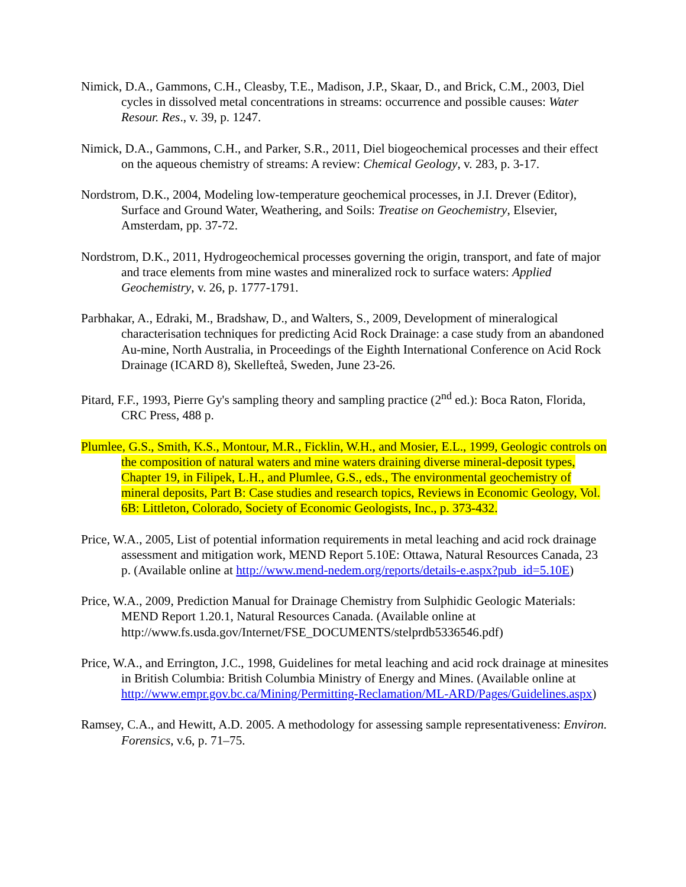Nimick, D.A., Gammons, C.H., Cleasby, T.E., Madison, J.P., Skaar, D., and Brick, C.M., 2003, Diel cycles in dissolved metal concentrations in streams: occurrence and possible causes: Water Resour. Res., v. 39, p. 1247.
Nimick, D.A., Gammons, C.H., and Parker, S.R., 2011, Diel biogeochemical processes and their effect on the aqueous chemistry of streams: A review: Chemical Geology, v. 283, p. 3-17.
Nordstrom, D.K., 2004, Modeling low-temperature geochemical processes, in J.I. Drever (Editor), Surface and Ground Water, Weathering, and Soils: Treatise on Geochemistry, Elsevier, Amsterdam, pp. 37-72.
Nordstrom, D.K., 2011, Hydrogeochemical processes governing the origin, transport, and fate of major and trace elements from mine wastes and mineralized rock to surface waters: Applied Geochemistry, v. 26, p. 1777-1791.
Parbhakar, A., Edraki, M., Bradshaw, D., and Walters, S., 2009, Development of mineralogical characterisation techniques for predicting Acid Rock Drainage: a case study from an abandoned Au-mine, North Australia, in Proceedings of the Eighth International Conference on Acid Rock Drainage (ICARD 8), Skellefteå, Sweden, June 23-26.
Pitard, F.F., 1993, Pierre Gy's sampling theory and sampling practice (2<sup>nd</sup> ed.): Boca Raton, Florida, CRC Press, 488 p.
Plumlee, G.S., Smith, K.S., Montour, M.R., Ficklin, W.H., and Mosier, E.L., 1999, Geologic controls on the composition of natural waters and mine waters draining diverse mineral-deposit types, Chapter 19, in Filipek, L.H., and Plumlee, G.S., eds., The environmental geochemistry of mineral deposits, Part B: Case studies and research topics, Reviews in Economic Geology, Vol. 6B: Littleton, Colorado, Society of Economic Geologists, Inc., p. 373-432.
Price, W.A., 2005, List of potential information requirements in metal leaching and acid rock drainage assessment and mitigation work, MEND Report 5.10E: Ottawa, Natural Resources Canada, 23 p. (Available online at http://www.mend-nedem.org/reports/details-e.aspx?pub_id=5.10E)
Price, W.A., 2009, Prediction Manual for Drainage Chemistry from Sulphidic Geologic Materials: MEND Report 1.20.1, Natural Resources Canada. (Available online at http://www.fs.usda.gov/Internet/FSE_DOCUMENTS/stelprdb5336546.pdf)
Price, W.A., and Errington, J.C., 1998, Guidelines for metal leaching and acid rock drainage at minesites in British Columbia: British Columbia Ministry of Energy and Mines. (Available online at http://www.empr.gov.bc.ca/Mining/Permitting-Reclamation/ML-ARD/Pages/Guidelines.aspx)
Ramsey, C.A., and Hewitt, A.D. 2005. A methodology for assessing sample representativeness: Environ. Forensics, v.6, p. 71–75.